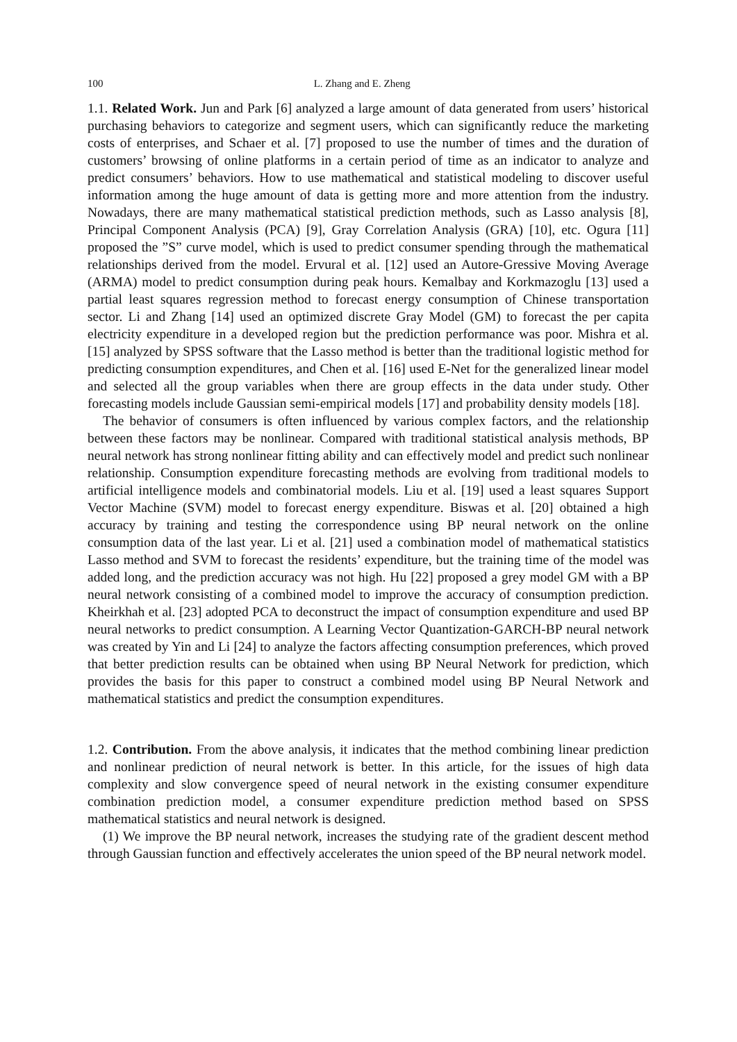100 L. Zhang and E. Zheng
1.1. Related Work. Jun and Park [6] analyzed a large amount of data generated from users’ historical purchasing behaviors to categorize and segment users, which can significantly reduce the marketing costs of enterprises, and Schaer et al. [7] proposed to use the number of times and the duration of customers’ browsing of online platforms in a certain period of time as an indicator to analyze and predict consumers’ behaviors. How to use mathematical and statistical modeling to discover useful information among the huge amount of data is getting more and more attention from the industry. Nowadays, there are many mathematical statistical prediction methods, such as Lasso analysis [8], Principal Component Analysis (PCA) [9], Gray Correlation Analysis (GRA) [10], etc. Ogura [11] proposed the ”S” curve model, which is used to predict consumer spending through the mathematical relationships derived from the model. Ervural et al. [12] used an Autore-Gressive Moving Average (ARMA) model to predict consumption during peak hours. Kemalbay and Korkmazoglu [13] used a partial least squares regression method to forecast energy consumption of Chinese transportation sector. Li and Zhang [14] used an optimized discrete Gray Model (GM) to forecast the per capita electricity expenditure in a developed region but the prediction performance was poor. Mishra et al. [15] analyzed by SPSS software that the Lasso method is better than the traditional logistic method for predicting consumption expenditures, and Chen et al. [16] used E-Net for the generalized linear model and selected all the group variables when there are group effects in the data under study. Other forecasting models include Gaussian semi-empirical models [17] and probability density models [18].
The behavior of consumers is often influenced by various complex factors, and the relationship between these factors may be nonlinear. Compared with traditional statistical analysis methods, BP neural network has strong nonlinear fitting ability and can effectively model and predict such nonlinear relationship. Consumption expenditure forecasting methods are evolving from traditional models to artificial intelligence models and combinatorial models. Liu et al. [19] used a least squares Support Vector Machine (SVM) model to forecast energy expenditure. Biswas et al. [20] obtained a high accuracy by training and testing the correspondence using BP neural network on the online consumption data of the last year. Li et al. [21] used a combination model of mathematical statistics Lasso method and SVM to forecast the residents’ expenditure, but the training time of the model was added long, and the prediction accuracy was not high. Hu [22] proposed a grey model GM with a BP neural network consisting of a combined model to improve the accuracy of consumption prediction. Kheirkhah et al. [23] adopted PCA to deconstruct the impact of consumption expenditure and used BP neural networks to predict consumption. A Learning Vector Quantization-GARCH-BP neural network was created by Yin and Li [24] to analyze the factors affecting consumption preferences, which proved that better prediction results can be obtained when using BP Neural Network for prediction, which provides the basis for this paper to construct a combined model using BP Neural Network and mathematical statistics and predict the consumption expenditures.
1.2. Contribution. From the above analysis, it indicates that the method combining linear prediction and nonlinear prediction of neural network is better. In this article, for the issues of high data complexity and slow convergence speed of neural network in the existing consumer expenditure combination prediction model, a consumer expenditure prediction method based on SPSS mathematical statistics and neural network is designed.
(1) We improve the BP neural network, increases the studying rate of the gradient descent method through Gaussian function and effectively accelerates the union speed of the BP neural network model.